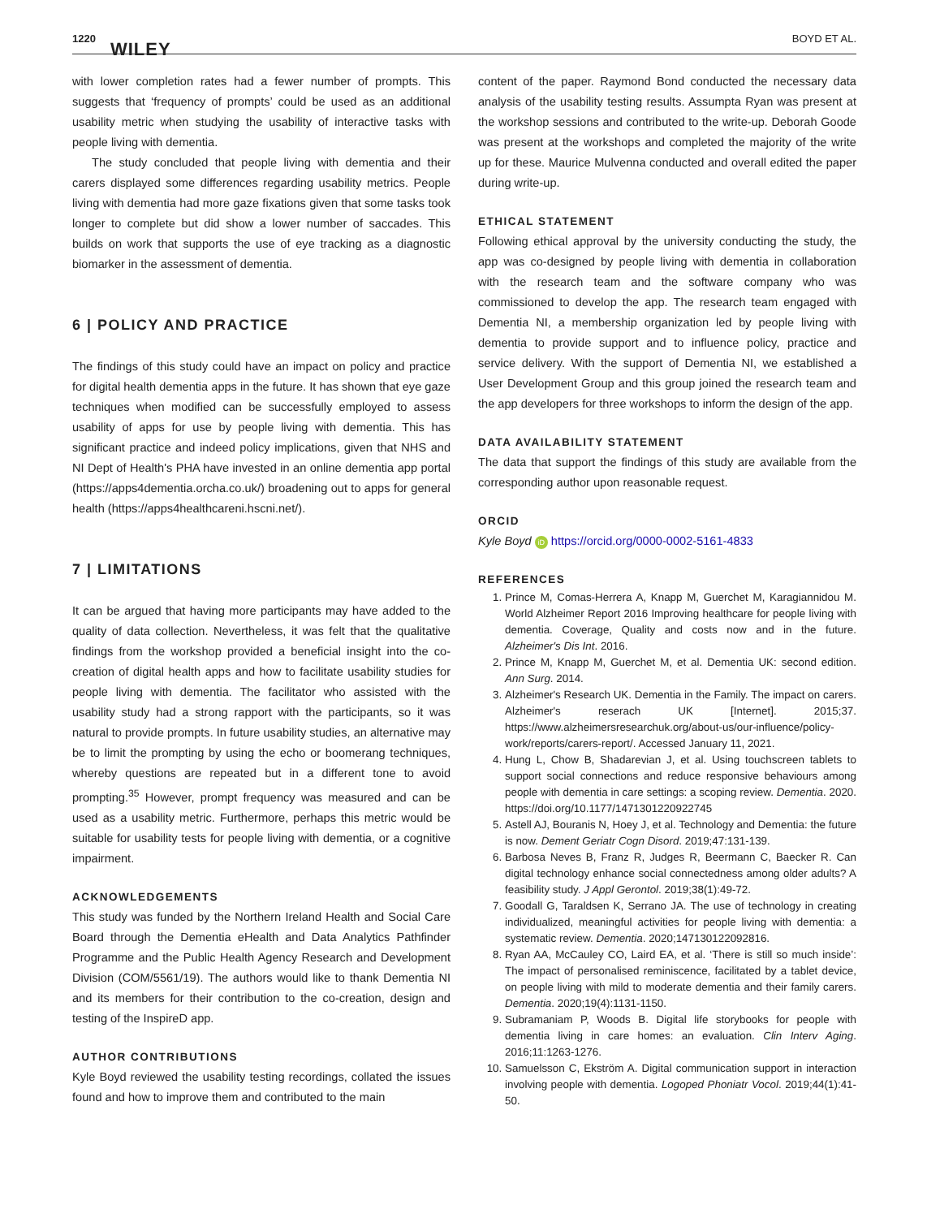1220 WILEY BOYD ET AL.
with lower completion rates had a fewer number of prompts. This suggests that ‘frequency of prompts’ could be used as an additional usability metric when studying the usability of interactive tasks with people living with dementia.
The study concluded that people living with dementia and their carers displayed some differences regarding usability metrics. People living with dementia had more gaze fixations given that some tasks took longer to complete but did show a lower number of saccades. This builds on work that supports the use of eye tracking as a diagnostic biomarker in the assessment of dementia.
6 | POLICY AND PRACTICE
The findings of this study could have an impact on policy and practice for digital health dementia apps in the future. It has shown that eye gaze techniques when modified can be successfully employed to assess usability of apps for use by people living with dementia. This has significant practice and indeed policy implications, given that NHS and NI Dept of Health's PHA have invested in an online dementia app portal (https://apps4dementia.orcha.co.uk/) broadening out to apps for general health (https://apps4healthcareni.hscni.net/).
7 | LIMITATIONS
It can be argued that having more participants may have added to the quality of data collection. Nevertheless, it was felt that the qualitative findings from the workshop provided a beneficial insight into the co-creation of digital health apps and how to facilitate usability studies for people living with dementia. The facilitator who assisted with the usability study had a strong rapport with the participants, so it was natural to provide prompts. In future usability studies, an alternative may be to limit the prompting by using the echo or boomerang techniques, whereby questions are repeated but in a different tone to avoid prompting.<sup>35</sup> However, prompt frequency was measured and can be used as a usability metric. Furthermore, perhaps this metric would be suitable for usability tests for people living with dementia, or a cognitive impairment.
ACKNOWLEDGEMENTS
This study was funded by the Northern Ireland Health and Social Care Board through the Dementia eHealth and Data Analytics Pathfinder Programme and the Public Health Agency Research and Development Division (COM/5561/19). The authors would like to thank Dementia NI and its members for their contribution to the co-creation, design and testing of the InspireD app.
AUTHOR CONTRIBUTIONS
Kyle Boyd reviewed the usability testing recordings, collated the issues found and how to improve them and contributed to the main
content of the paper. Raymond Bond conducted the necessary data analysis of the usability testing results. Assumpta Ryan was present at the workshop sessions and contributed to the write-up. Deborah Goode was present at the workshops and completed the majority of the write up for these. Maurice Mulvenna conducted and overall edited the paper during write-up.
ETHICAL STATEMENT
Following ethical approval by the university conducting the study, the app was co-designed by people living with dementia in collaboration with the research team and the software company who was commissioned to develop the app. The research team engaged with Dementia NI, a membership organization led by people living with dementia to provide support and to influence policy, practice and service delivery. With the support of Dementia NI, we established a User Development Group and this group joined the research team and the app developers for three workshops to inform the design of the app.
DATA AVAILABILITY STATEMENT
The data that support the findings of this study are available from the corresponding author upon reasonable request.
ORCID
Kyle Boyd iD https://orcid.org/0000-0002-5161-4833
REFERENCES
1. Prince M, Comas-Herrera A, Knapp M, Guerchet M, Karagiannidou M. World Alzheimer Report 2016 Improving healthcare for people living with dementia. Coverage, Quality and costs now and in the future. Alzheimer's Dis Int. 2016.
2. Prince M, Knapp M, Guerchet M, et al. Dementia UK: second edition. Ann Surg. 2014.
3. Alzheimer's Research UK. Dementia in the Family. The impact on carers. Alzheimer's reserach UK [Internet]. 2015;37. https://www.alzheimersresearchuk.org/about-us/our-influence/policy-work/reports/carers-report/. Accessed January 11, 2021.
4. Hung L, Chow B, Shadarevian J, et al. Using touchscreen tablets to support social connections and reduce responsive behaviours among people with dementia in care settings: a scoping review. Dementia. 2020. https://doi.org/10.1177/1471301220922745
5. Astell AJ, Bouranis N, Hoey J, et al. Technology and Dementia: the future is now. Dement Geriatr Cogn Disord. 2019;47:131-139.
6. Barbosa Neves B, Franz R, Judges R, Beermann C, Baecker R. Can digital technology enhance social connectedness among older adults? A feasibility study. J Appl Gerontol. 2019;38(1):49-72.
7. Goodall G, Taraldsen K, Serrano JA. The use of technology in creating individualized, meaningful activities for people living with dementia: a systematic review. Dementia. 2020;147130122092816.
8. Ryan AA, McCauley CO, Laird EA, et al. ‘There is still so much inside’: The impact of personalised reminiscence, facilitated by a tablet device, on people living with mild to moderate dementia and their family carers. Dementia. 2020;19(4):1131-1150.
9. Subramaniam P, Woods B. Digital life storybooks for people with dementia living in care homes: an evaluation. Clin Interv Aging. 2016;11:1263-1276.
10. Samuelsson C, Ekström A. Digital communication support in interaction involving people with dementia. Logoped Phoniatr Vocol. 2019;44(1):41-50.